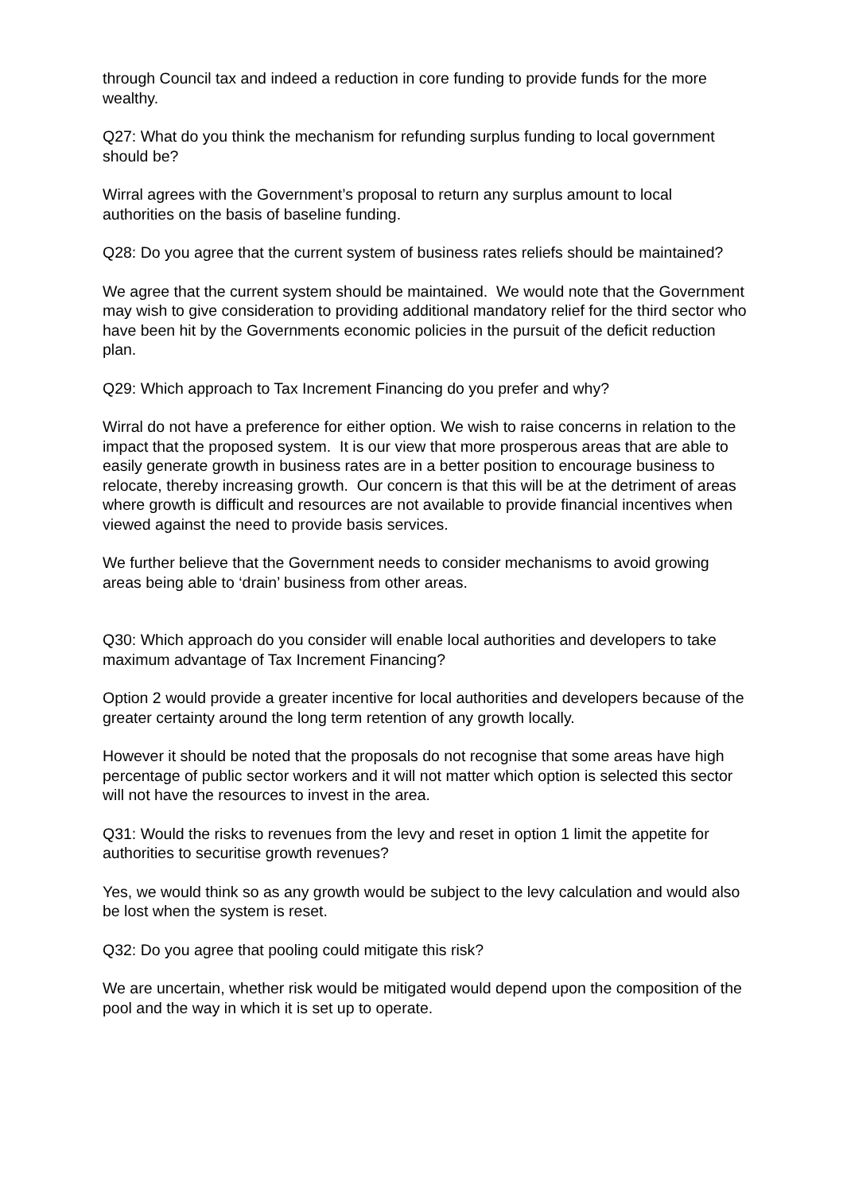through Council tax and indeed a reduction in core funding to provide funds for the more wealthy.
Q27: What do you think the mechanism for refunding surplus funding to local government should be?
Wirral agrees with the Government’s proposal to return any surplus amount to local authorities on the basis of baseline funding.
Q28: Do you agree that the current system of business rates reliefs should be maintained?
We agree that the current system should be maintained. We would note that the Government may wish to give consideration to providing additional mandatory relief for the third sector who have been hit by the Governments economic policies in the pursuit of the deficit reduction plan.
Q29: Which approach to Tax Increment Financing do you prefer and why?
Wirral do not have a preference for either option. We wish to raise concerns in relation to the impact that the proposed system. It is our view that more prosperous areas that are able to easily generate growth in business rates are in a better position to encourage business to relocate, thereby increasing growth. Our concern is that this will be at the detriment of areas where growth is difficult and resources are not available to provide financial incentives when viewed against the need to provide basis services.
We further believe that the Government needs to consider mechanisms to avoid growing areas being able to ‘drain’ business from other areas.
Q30: Which approach do you consider will enable local authorities and developers to take maximum advantage of Tax Increment Financing?
Option 2 would provide a greater incentive for local authorities and developers because of the greater certainty around the long term retention of any growth locally.
However it should be noted that the proposals do not recognise that some areas have high percentage of public sector workers and it will not matter which option is selected this sector will not have the resources to invest in the area.
Q31: Would the risks to revenues from the levy and reset in option 1 limit the appetite for authorities to securitise growth revenues?
Yes, we would think so as any growth would be subject to the levy calculation and would also be lost when the system is reset.
Q32: Do you agree that pooling could mitigate this risk?
We are uncertain, whether risk would be mitigated would depend upon the composition of the pool and the way in which it is set up to operate.